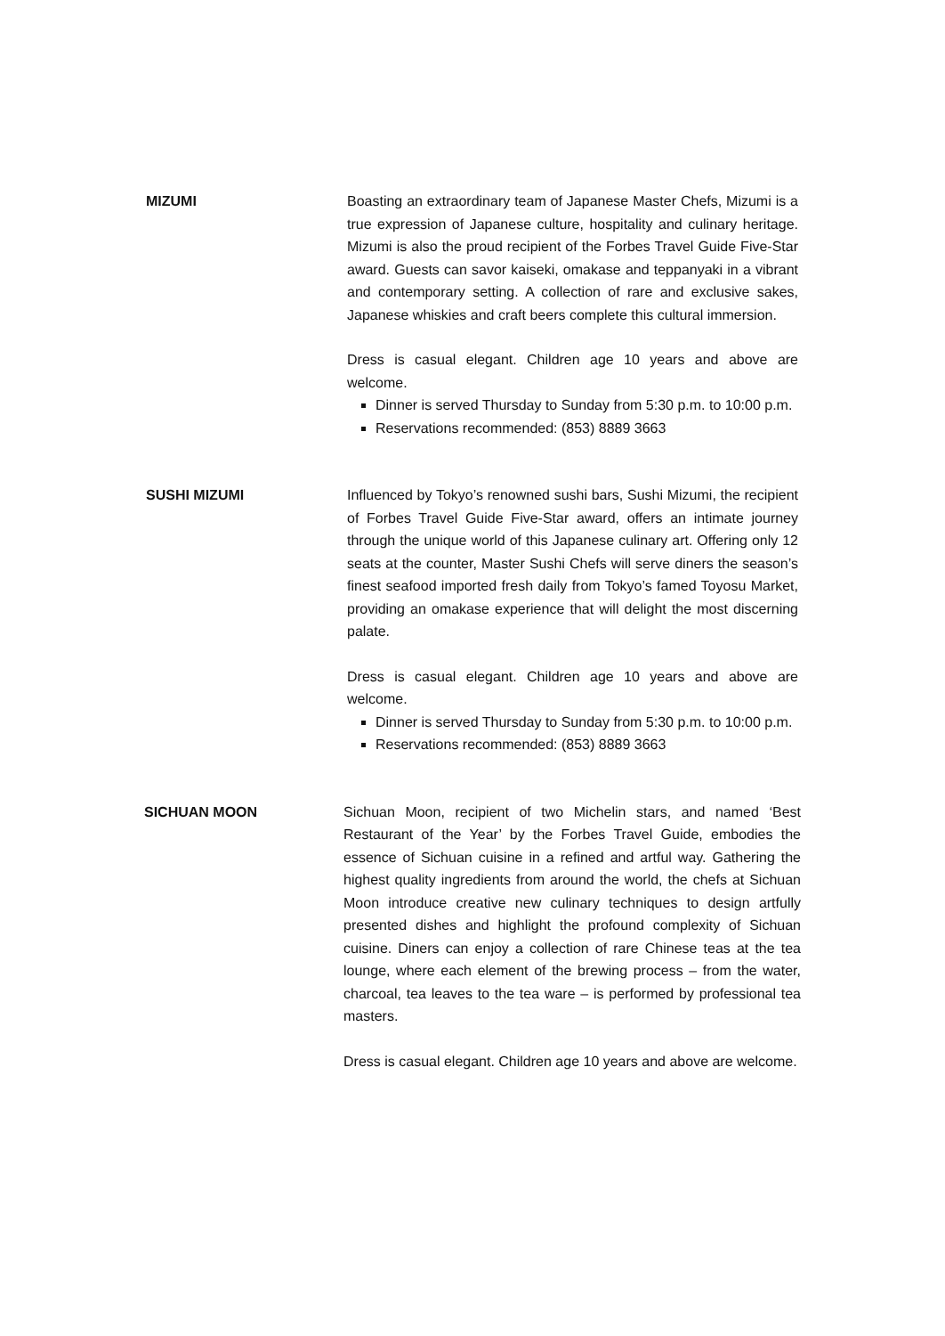MIZUMI Boasting an extraordinary team of Japanese Master Chefs, Mizumi is a true expression of Japanese culture, hospitality and culinary heritage. Mizumi is also the proud recipient of the Forbes Travel Guide Five-Star award. Guests can savor kaiseki, omakase and teppanyaki in a vibrant and contemporary setting. A collection of rare and exclusive sakes, Japanese whiskies and craft beers complete this cultural immersion.
Dress is casual elegant. Children age 10 years and above are welcome.
Dinner is served Thursday to Sunday from 5:30 p.m. to 10:00 p.m.
Reservations recommended: (853) 8889 3663
SUSHI MIZUMI Influenced by Tokyo’s renowned sushi bars, Sushi Mizumi, the recipient of Forbes Travel Guide Five-Star award, offers an intimate journey through the unique world of this Japanese culinary art. Offering only 12 seats at the counter, Master Sushi Chefs will serve diners the season’s finest seafood imported fresh daily from Tokyo’s famed Toyosu Market, providing an omakase experience that will delight the most discerning palate.
Dress is casual elegant. Children age 10 years and above are welcome.
Dinner is served Thursday to Sunday from 5:30 p.m. to 10:00 p.m.
Reservations recommended: (853) 8889 3663
SICHUAN MOON Sichuan Moon, recipient of two Michelin stars, and named ‘Best Restaurant of the Year’ by the Forbes Travel Guide, embodies the essence of Sichuan cuisine in a refined and artful way. Gathering the highest quality ingredients from around the world, the chefs at Sichuan Moon introduce creative new culinary techniques to design artfully presented dishes and highlight the profound complexity of Sichuan cuisine. Diners can enjoy a collection of rare Chinese teas at the tea lounge, where each element of the brewing process – from the water, charcoal, tea leaves to the tea ware – is performed by professional tea masters.
Dress is casual elegant. Children age 10 years and above are welcome.